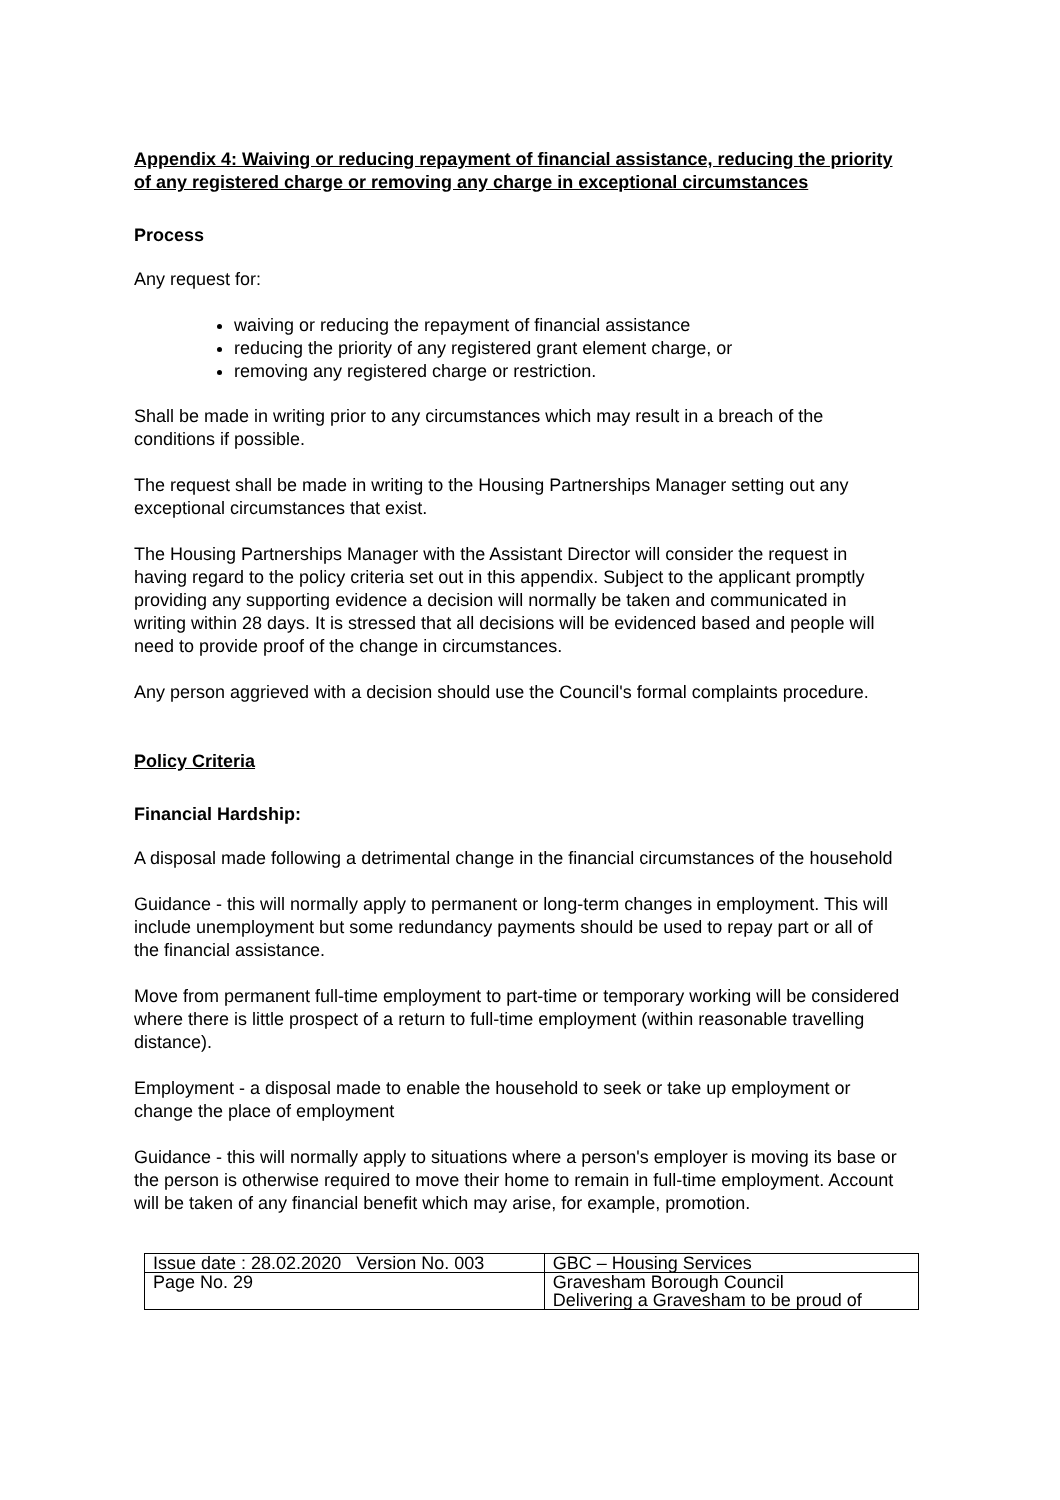Appendix 4: Waiving or reducing repayment of financial assistance, reducing the priority of any registered charge or removing any charge in exceptional circumstances
Process
Any request for:
waiving or reducing the repayment of financial assistance
reducing the priority of any registered grant element charge, or
removing any registered charge or restriction.
Shall be made in writing prior to any circumstances which may result in a breach of the conditions if possible.
The request shall be made in writing to the Housing Partnerships Manager setting out any exceptional circumstances that exist.
The Housing Partnerships Manager with the Assistant Director will consider the request in having regard to the policy criteria set out in this appendix. Subject to the applicant promptly providing any supporting evidence a decision will normally be taken and communicated in writing within 28 days. It is stressed that all decisions will be evidenced based and people will need to provide proof of the change in circumstances.
Any person aggrieved with a decision should use the Council's formal complaints procedure.
Policy Criteria
Financial Hardship:
A disposal made following a detrimental change in the financial circumstances of the household
Guidance - this will normally apply to permanent or long-term changes in employment. This will include unemployment but some redundancy payments should be used to repay part or all of the financial assistance.
Move from permanent full-time employment to part-time or temporary working will be considered where there is little prospect of a return to full-time employment (within reasonable travelling distance).
Employment - a disposal made to enable the household to seek or take up employment or change the place of employment
Guidance - this will normally apply to situations where a person's employer is moving its base or the person is otherwise required to move their home to remain in full-time employment. Account will be taken of any financial benefit which may arise, for example, promotion.
| Issue date : 28.02.2020 Version No. 003 | GBC – Housing Services |
| Page No. 29 | Gravesham Borough Council Delivering a Gravesham to be proud of |